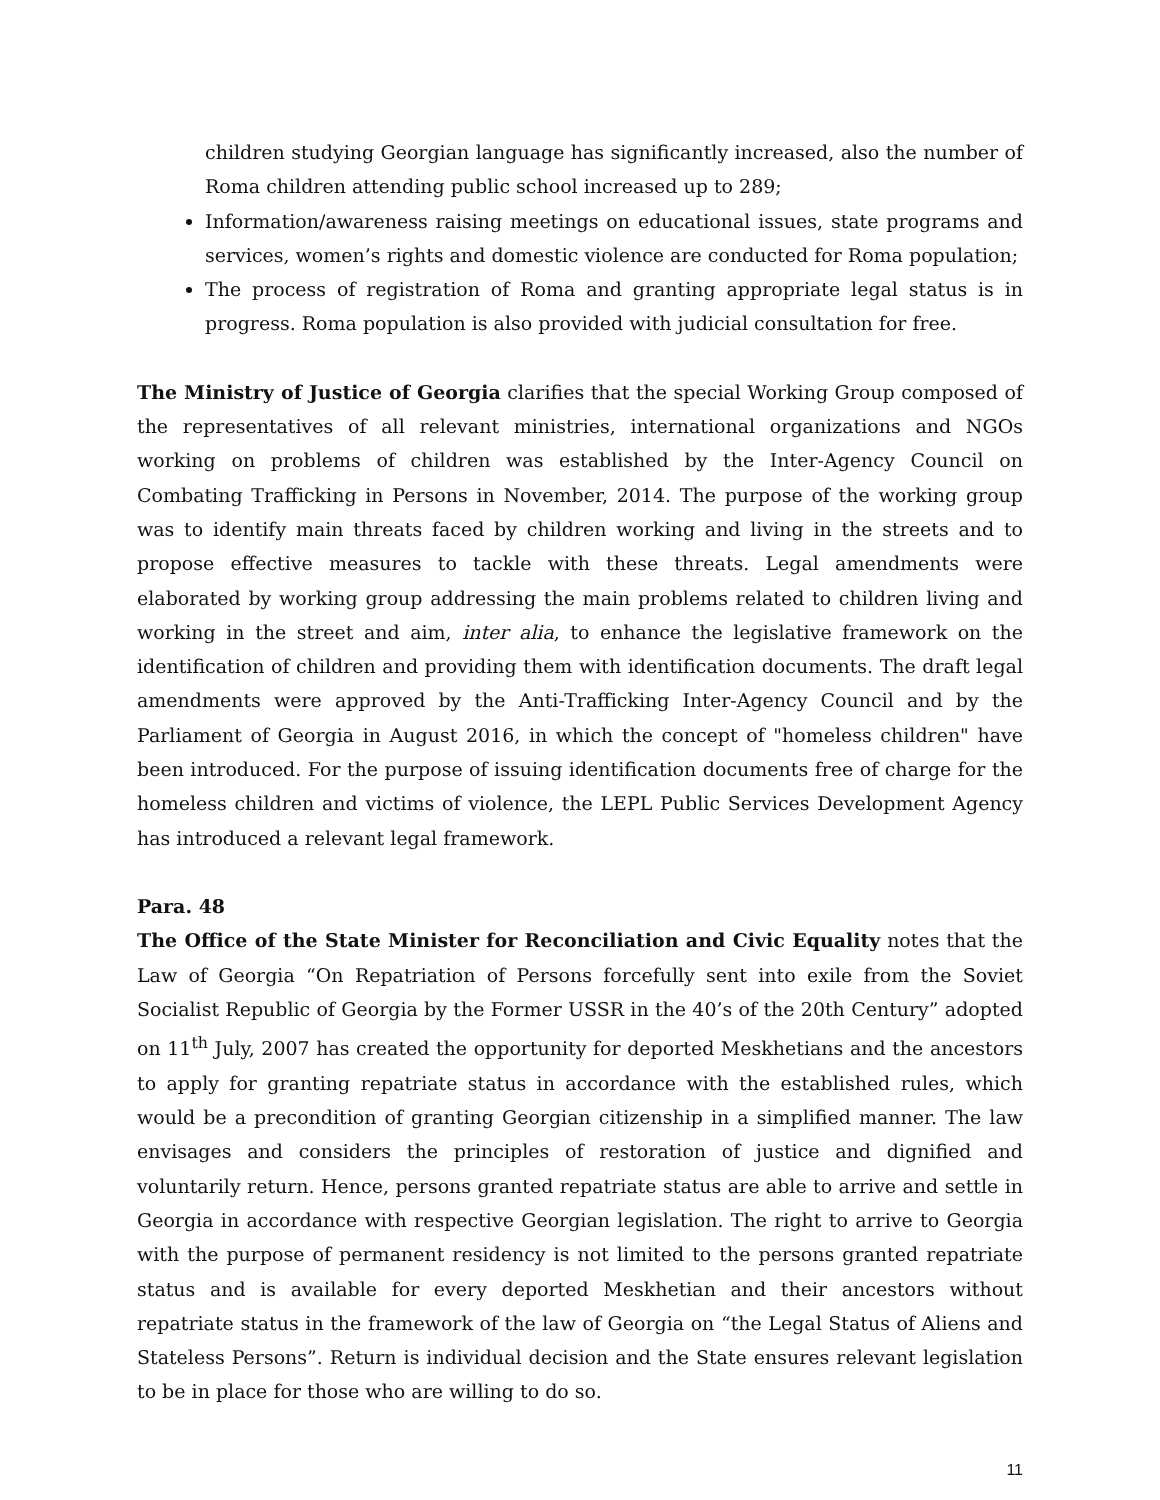children studying Georgian language has significantly increased, also the number of Roma children attending public school increased up to 289;
Information/awareness raising meetings on educational issues, state programs and services, women’s rights and domestic violence are conducted for Roma population;
The process of registration of Roma and granting appropriate legal status is in progress. Roma population is also provided with judicial consultation for free.
The Ministry of Justice of Georgia clarifies that the special Working Group composed of the representatives of all relevant ministries, international organizations and NGOs working on problems of children was established by the Inter-Agency Council on Combating Trafficking in Persons in November, 2014. The purpose of the working group was to identify main threats faced by children working and living in the streets and to propose effective measures to tackle with these threats. Legal amendments were elaborated by working group addressing the main problems related to children living and working in the street and aim, inter alia, to enhance the legislative framework on the identification of children and providing them with identification documents. The draft legal amendments were approved by the Anti-Trafficking Inter-Agency Council and by the Parliament of Georgia in August 2016, in which the concept of "homeless children" have been introduced. For the purpose of issuing identification documents free of charge for the homeless children and victims of violence, the LEPL Public Services Development Agency has introduced a relevant legal framework.
Para. 48
The Office of the State Minister for Reconciliation and Civic Equality notes that the Law of Georgia “On Repatriation of Persons forcefully sent into exile from the Soviet Socialist Republic of Georgia by the Former USSR in the 40’s of the 20th Century” adopted on 11<sup>th</sup> July, 2007 has created the opportunity for deported Meskhetians and the ancestors to apply for granting repatriate status in accordance with the established rules, which would be a precondition of granting Georgian citizenship in a simplified manner. The law envisages and considers the principles of restoration of justice and dignified and voluntarily return. Hence, persons granted repatriate status are able to arrive and settle in Georgia in accordance with respective Georgian legislation. The right to arrive to Georgia with the purpose of permanent residency is not limited to the persons granted repatriate status and is available for every deported Meskhetian and their ancestors without repatriate status in the framework of the law of Georgia on “the Legal Status of Aliens and Stateless Persons”. Return is individual decision and the State ensures relevant legislation to be in place for those who are willing to do so.
11